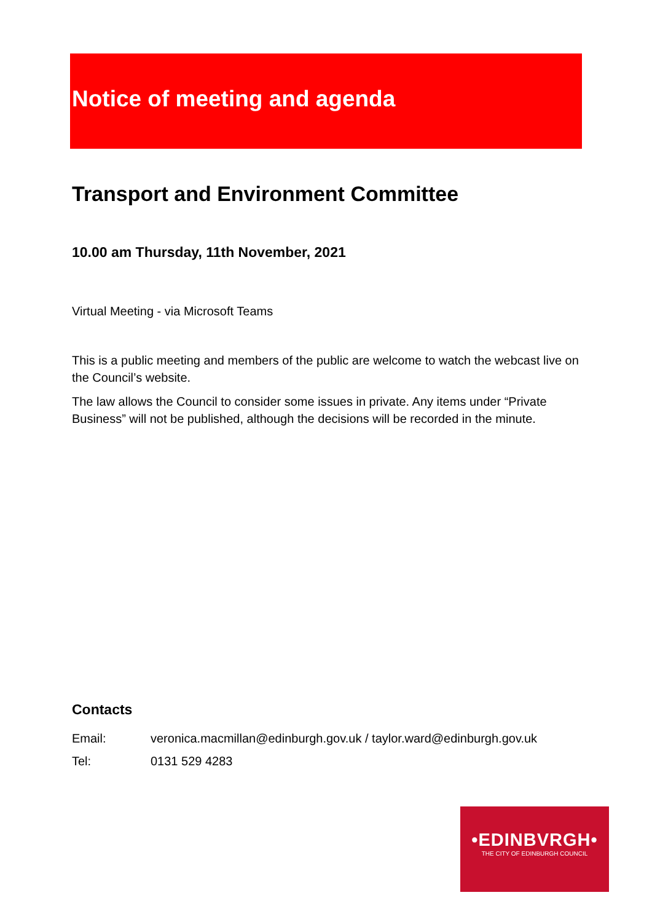Notice of meeting and agenda
Transport and Environment Committee
10.00 am Thursday, 11th November, 2021
Virtual Meeting - via Microsoft Teams
This is a public meeting and members of the public are welcome to watch the webcast live on the Council’s website.
The law allows the Council to consider some issues in private. Any items under “Private Business” will not be published, although the decisions will be recorded in the minute.
Contacts
Email: veronica.macmillan@edinburgh.gov.uk / taylor.ward@edinburgh.gov.uk
Tel: 0131 529 4283
•EDINBVRGH•
THE CITY OF EDINBURGH COUNCIL